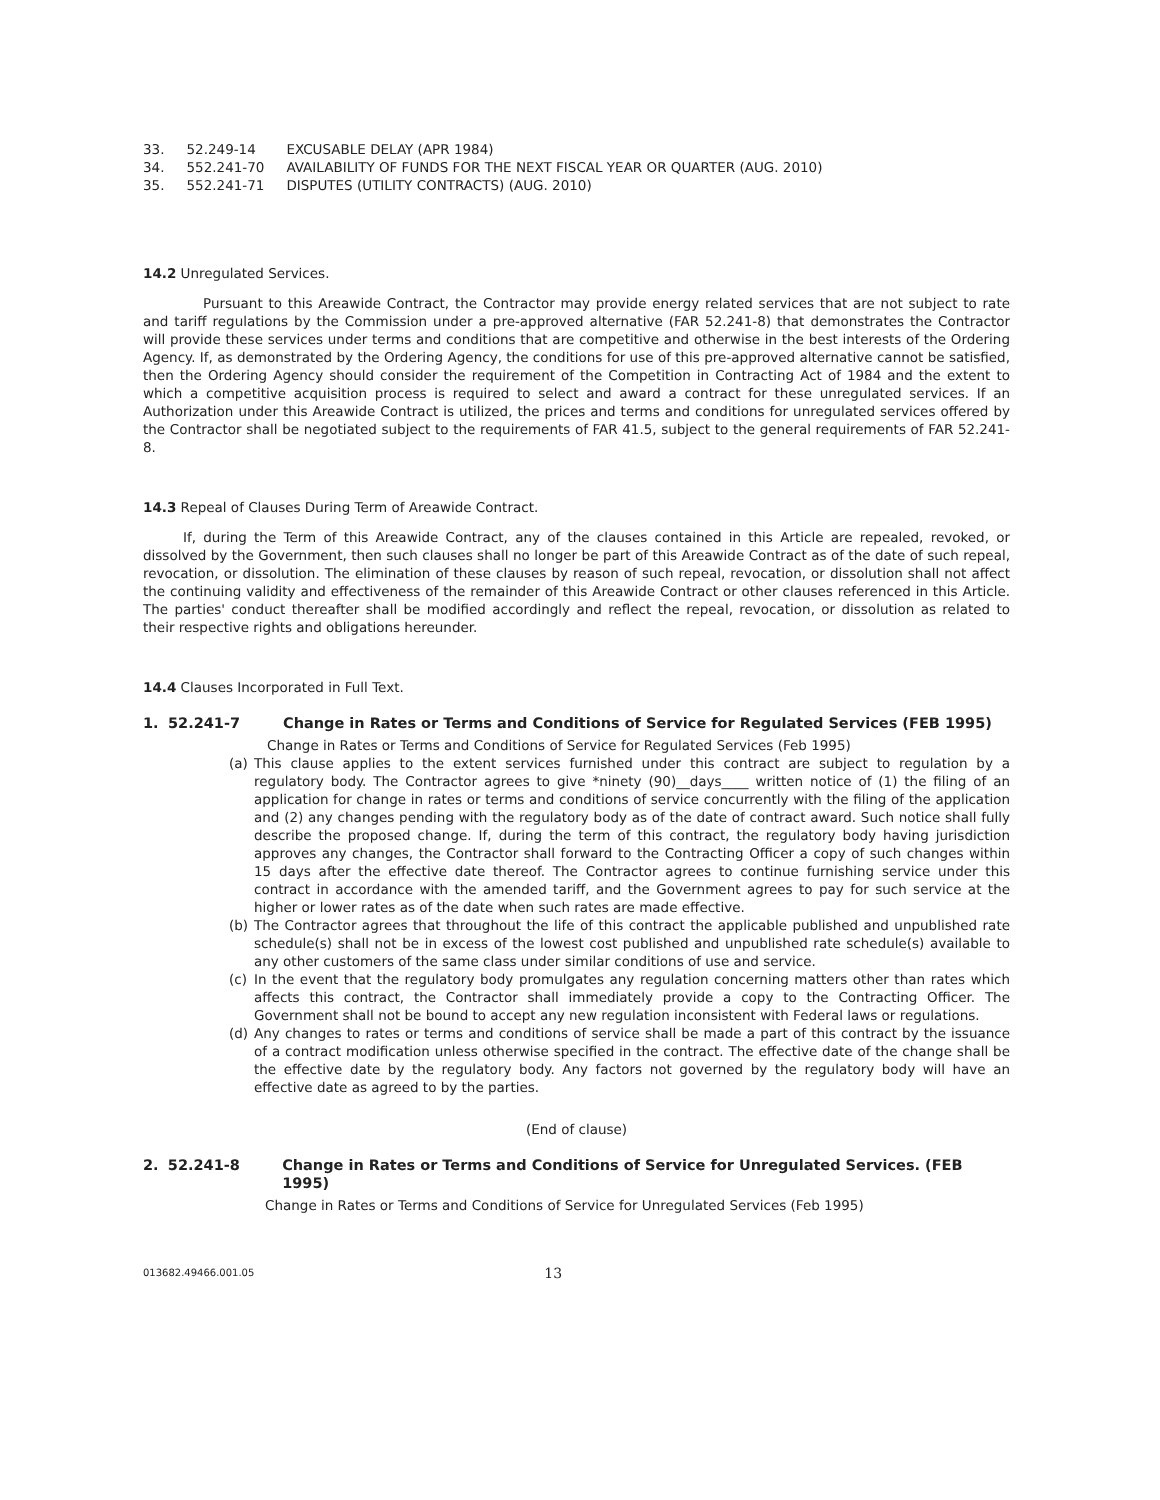| 33. | 52.249-14 | EXCUSABLE DELAY (APR 1984) |
| 34. | 552.241-70 | AVAILABILITY OF FUNDS FOR THE NEXT FISCAL YEAR OR QUARTER (AUG. 2010) |
| 35. | 552.241-71 | DISPUTES (UTILITY CONTRACTS) (AUG. 2010) |
14.2 Unregulated Services.
Pursuant to this Areawide Contract, the Contractor may provide energy related services that are not subject to rate and tariff regulations by the Commission under a pre-approved alternative (FAR 52.241-8) that demonstrates the Contractor will provide these services under terms and conditions that are competitive and otherwise in the best interests of the Ordering Agency. If, as demonstrated by the Ordering Agency, the conditions for use of this pre-approved alternative cannot be satisfied, then the Ordering Agency should consider the requirement of the Competition in Contracting Act of 1984 and the extent to which a competitive acquisition process is required to select and award a contract for these unregulated services. If an Authorization under this Areawide Contract is utilized, the prices and terms and conditions for unregulated services offered by the Contractor shall be negotiated subject to the requirements of FAR 41.5, subject to the general requirements of FAR 52.241-8.
14.3 Repeal of Clauses During Term of Areawide Contract.
If, during the Term of this Areawide Contract, any of the clauses contained in this Article are repealed, revoked, or dissolved by the Government, then such clauses shall no longer be part of this Areawide Contract as of the date of such repeal, revocation, or dissolution. The elimination of these clauses by reason of such repeal, revocation, or dissolution shall not affect the continuing validity and effectiveness of the remainder of this Areawide Contract or other clauses referenced in this Article. The parties' conduct thereafter shall be modified accordingly and reflect the repeal, revocation, or dissolution as related to their respective rights and obligations hereunder.
14.4 Clauses Incorporated in Full Text.
1. 52.241-7 Change in Rates or Terms and Conditions of Service for Regulated Services (FEB 1995)
Change in Rates or Terms and Conditions of Service for Regulated Services (Feb 1995)
(a) This clause applies to the extent services furnished under this contract are subject to regulation by a regulatory body. The Contractor agrees to give *ninety (90)__days____ written notice of (1) the filing of an application for change in rates or terms and conditions of service concurrently with the filing of the application and (2) any changes pending with the regulatory body as of the date of contract award. Such notice shall fully describe the proposed change. If, during the term of this contract, the regulatory body having jurisdiction approves any changes, the Contractor shall forward to the Contracting Officer a copy of such changes within 15 days after the effective date thereof. The Contractor agrees to continue furnishing service under this contract in accordance with the amended tariff, and the Government agrees to pay for such service at the higher or lower rates as of the date when such rates are made effective.
(b) The Contractor agrees that throughout the life of this contract the applicable published and unpublished rate schedule(s) shall not be in excess of the lowest cost published and unpublished rate schedule(s) available to any other customers of the same class under similar conditions of use and service.
(c) In the event that the regulatory body promulgates any regulation concerning matters other than rates which affects this contract, the Contractor shall immediately provide a copy to the Contracting Officer. The Government shall not be bound to accept any new regulation inconsistent with Federal laws or regulations.
(d) Any changes to rates or terms and conditions of service shall be made a part of this contract by the issuance of a contract modification unless otherwise specified in the contract. The effective date of the change shall be the effective date by the regulatory body. Any factors not governed by the regulatory body will have an effective date as agreed to by the parties.
(End of clause)
2. 52.241-8 Change in Rates or Terms and Conditions of Service for Unregulated Services. (FEB 1995)
Change in Rates or Terms and Conditions of Service for Unregulated Services (Feb 1995)
013682.49466.001.05 13